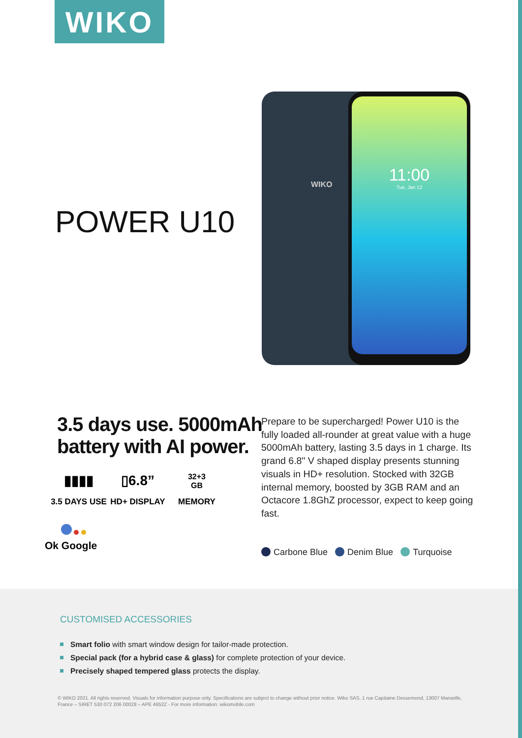WIKO
WIKO
11:00
Tue, Jan 12
POWER U10
3.5 days use. 5000mAh
battery with AI power.
▮▮▮▮
3.5 DAYS USE
▯6.8”
HD+ DISPLAY
32+3
GB
MEMORY
Ok Google
Prepare to be supercharged! Power U10 is the fully loaded all-rounder at great value with a huge 5000mAh battery, lasting 3.5 days in 1 charge. Its grand 6.8" V shaped display presents stunning visuals in HD+ resolution. Stocked with 32GB internal memory, boosted by 3GB RAM and an Octacore 1.8GhZ processor, expect to keep going fast.
Carbone Blue Denim Blue Turquoise
CUSTOMISED ACCESSORIES
Smart folio with smart window design for tailor-made protection.
Special pack (for a hybrid case & glass) for complete protection of your device.
Precisely shaped tempered glass protects the display.
© WIKO 2021. All rights reserved. Visuals for information purpose only. Specifications are subject to change without prior notice. Wiko SAS, 1 rue Capitaine Dessemond, 13007 Marseille, France – SIRET 530 072 206 00028 – APE 4652Z - For more information: wikomobile.com